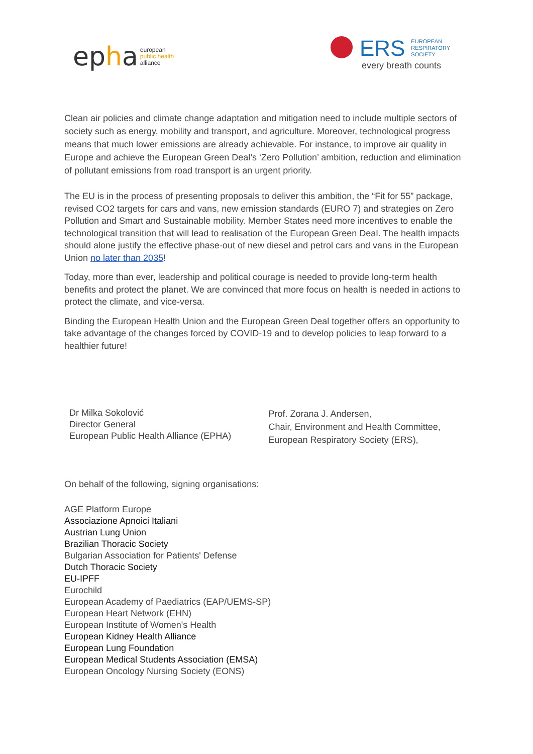epha
european
public health
alliance
ERS
EUROPEAN
RESPIRATORY
SOCIETY
every breath counts
Clean air policies and climate change adaptation and mitigation need to include multiple sectors of society such as energy, mobility and transport, and agriculture. Moreover, technological progress means that much lower emissions are already achievable. For instance, to improve air quality in Europe and achieve the European Green Deal’s ‘Zero Pollution’ ambition, reduction and elimination of pollutant emissions from road transport is an urgent priority.
The EU is in the process of presenting proposals to deliver this ambition, the “Fit for 55” package, revised CO2 targets for cars and vans, new emission standards (EURO 7) and strategies on Zero Pollution and Smart and Sustainable mobility. Member States need more incentives to enable the technological transition that will lead to realisation of the European Green Deal. The health impacts should alone justify the effective phase-out of new diesel and petrol cars and vans in the European Union no later than 2035!
Today, more than ever, leadership and political courage is needed to provide long-term health benefits and protect the planet. We are convinced that more focus on health is needed in actions to protect the climate, and vice-versa.
Binding the European Health Union and the European Green Deal together offers an opportunity to take advantage of the changes forced by COVID-19 and to develop policies to leap forward to a healthier future!
Dr Milka Sokolović
Director General
European Public Health Alliance (EPHA)
Prof. Zorana J. Andersen,
Chair, Environment and Health Committee,
European Respiratory Society (ERS),
On behalf of the following, signing organisations:
AGE Platform Europe
Associazione Apnoici Italiani
Austrian Lung Union
Brazilian Thoracic Society
Bulgarian Association for Patients' Defense
Dutch Thoracic Society
EU-IPFF
Eurochild
European Academy of Paediatrics (EAP/UEMS-SP)
European Heart Network (EHN)
European Institute of Women's Health
European Kidney Health Alliance
European Lung Foundation
European Medical Students Association (EMSA)
European Oncology Nursing Society (EONS)